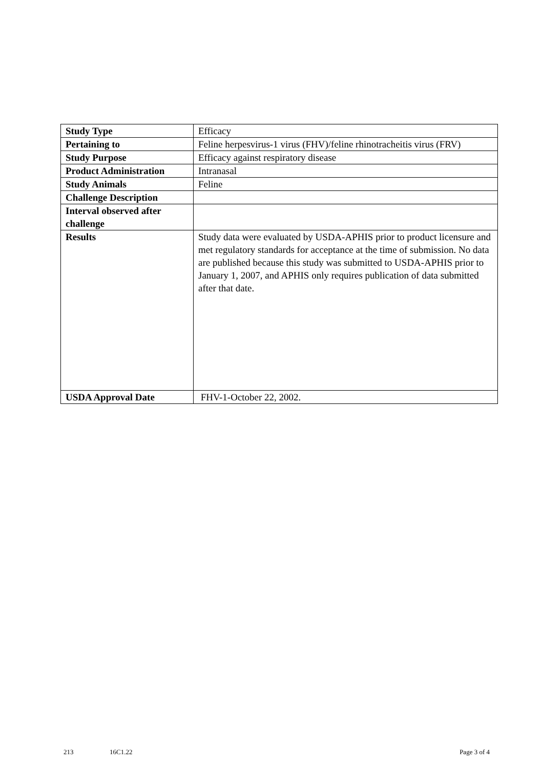| Study Type | Efficacy |
| Pertaining to | Feline herpesvirus-1 virus (FHV)/feline rhinotracheitis virus (FRV) |
| Study Purpose | Efficacy against respiratory disease |
| Product Administration | Intranasal |
| Study Animals | Feline |
| Challenge Description | |
| Interval observed after challenge | |
| Results | Study data were evaluated by USDA-APHIS prior to product licensure and met regulatory standards for acceptance at the time of submission. No data are published because this study was submitted to USDA-APHIS prior to January 1, 2007, and APHIS only requires publication of data submitted after that date. |
| USDA Approval Date | FHV-1-October 22, 2002. |
213 16C1.22 Page 3 of 4